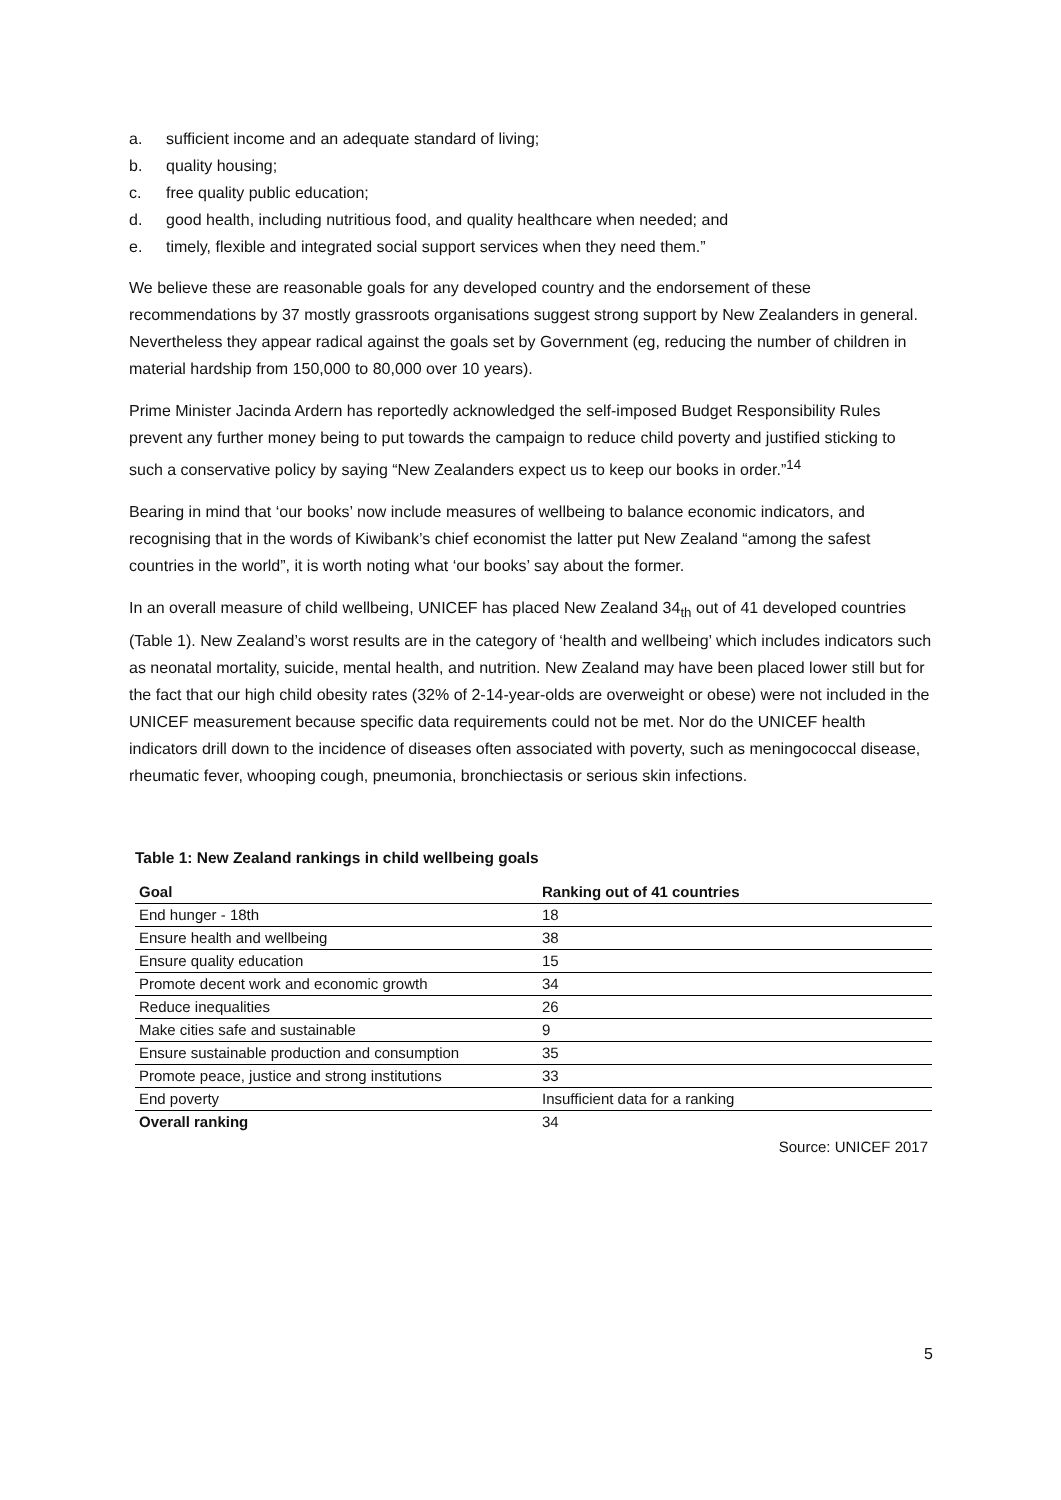a. sufficient income and an adequate standard of living;
b. quality housing;
c. free quality public education;
d. good health, including nutritious food, and quality healthcare when needed; and
e. timely, flexible and integrated social support services when they need them.”
We believe these are reasonable goals for any developed country and the endorsement of these recommendations by 37 mostly grassroots organisations suggest strong support by New Zealanders in general. Nevertheless they appear radical against the goals set by Government (eg, reducing the number of children in material hardship from 150,000 to 80,000 over 10 years).
Prime Minister Jacinda Ardern has reportedly acknowledged the self-imposed Budget Responsibility Rules prevent any further money being to put towards the campaign to reduce child poverty and justified sticking to such a conservative policy by saying “New Zealanders expect us to keep our books in order.”<sup>14</sup>
Bearing in mind that ‘our books’ now include measures of wellbeing to balance economic indicators, and recognising that in the words of Kiwibank’s chief economist the latter put New Zealand “among the safest countries in the world”, it is worth noting what ‘our books’ say about the former.
In an overall measure of child wellbeing, UNICEF has placed New Zealand 34<sub>th</sub> out of 41 developed countries (Table 1). New Zealand’s worst results are in the category of ‘health and wellbeing’ which includes indicators such as neonatal mortality, suicide, mental health, and nutrition. New Zealand may have been placed lower still but for the fact that our high child obesity rates (32% of 2-14-year-olds are overweight or obese) were not included in the UNICEF measurement because specific data requirements could not be met. Nor do the UNICEF health indicators drill down to the incidence of diseases often associated with poverty, such as meningococcal disease, rheumatic fever, whooping cough, pneumonia, bronchiectasis or serious skin infections.
Table 1: New Zealand rankings in child wellbeing goals
| Goal | Ranking out of 41 countries |
| --- | --- |
| End hunger - 18th | 18 |
| Ensure health and wellbeing | 38 |
| Ensure quality education | 15 |
| Promote decent work and economic growth | 34 |
| Reduce inequalities | 26 |
| Make cities safe and sustainable | 9 |
| Ensure sustainable production and consumption | 35 |
| Promote peace, justice and strong institutions | 33 |
| End poverty | Insufficient data for a ranking |
| Overall ranking | 34 |
Source: UNICEF 2017
5